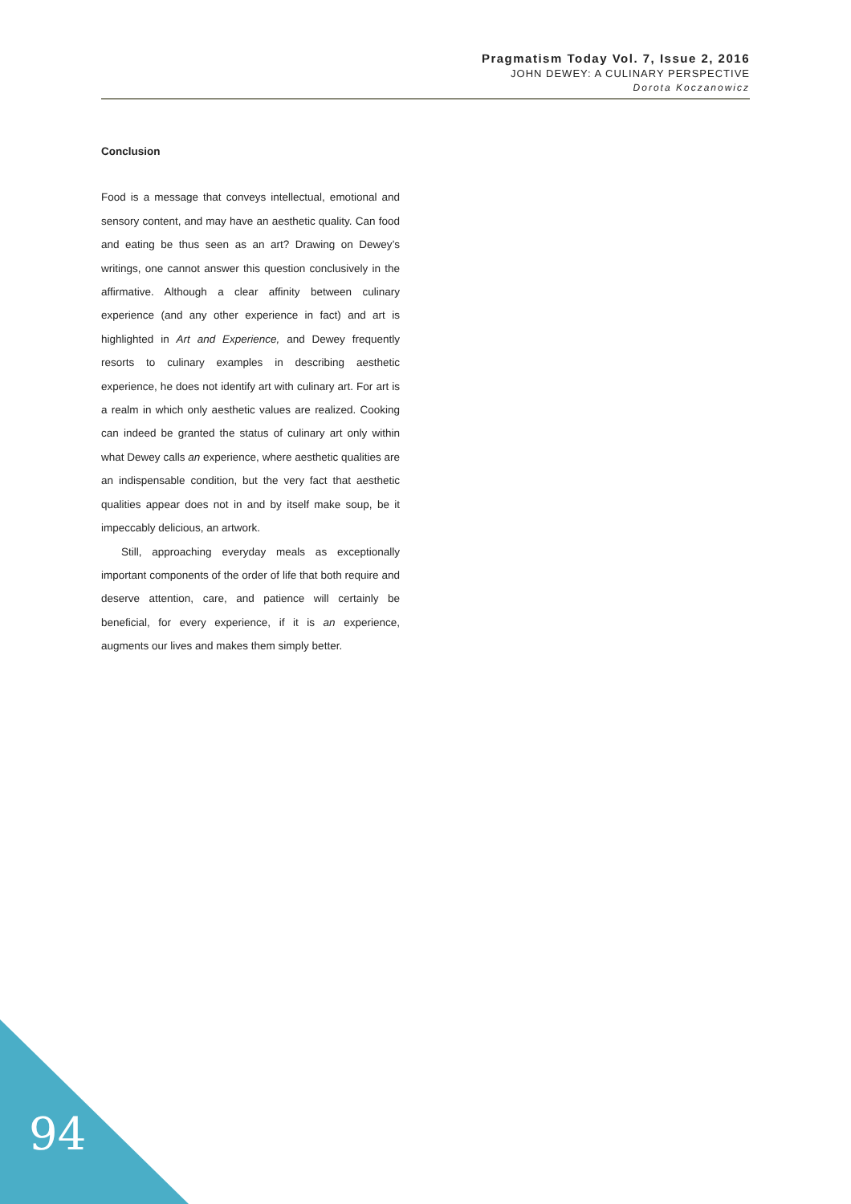Pragmatism Today Vol. 7, Issue 2, 2016
JOHN DEWEY: A CULINARY PERSPECTIVE
Dorota Koczanowicz
Conclusion
Food is a message that conveys intellectual, emotional and sensory content, and may have an aesthetic quality. Can food and eating be thus seen as an art? Drawing on Dewey’s writings, one cannot answer this question conclusively in the affirmative. Although a clear affinity between culinary experience (and any other experience in fact) and art is highlighted in Art and Experience, and Dewey frequently resorts to culinary examples in describing aesthetic experience, he does not identify art with culinary art. For art is a realm in which only aesthetic values are realized. Cooking can indeed be granted the status of culinary art only within what Dewey calls an experience, where aesthetic qualities are an indispensable condition, but the very fact that aesthetic qualities appear does not in and by itself make soup, be it impeccably delicious, an artwork.
Still, approaching everyday meals as exceptionally important components of the order of life that both require and deserve attention, care, and patience will certainly be beneficial, for every experience, if it is an experience, augments our lives and makes them simply better.
94